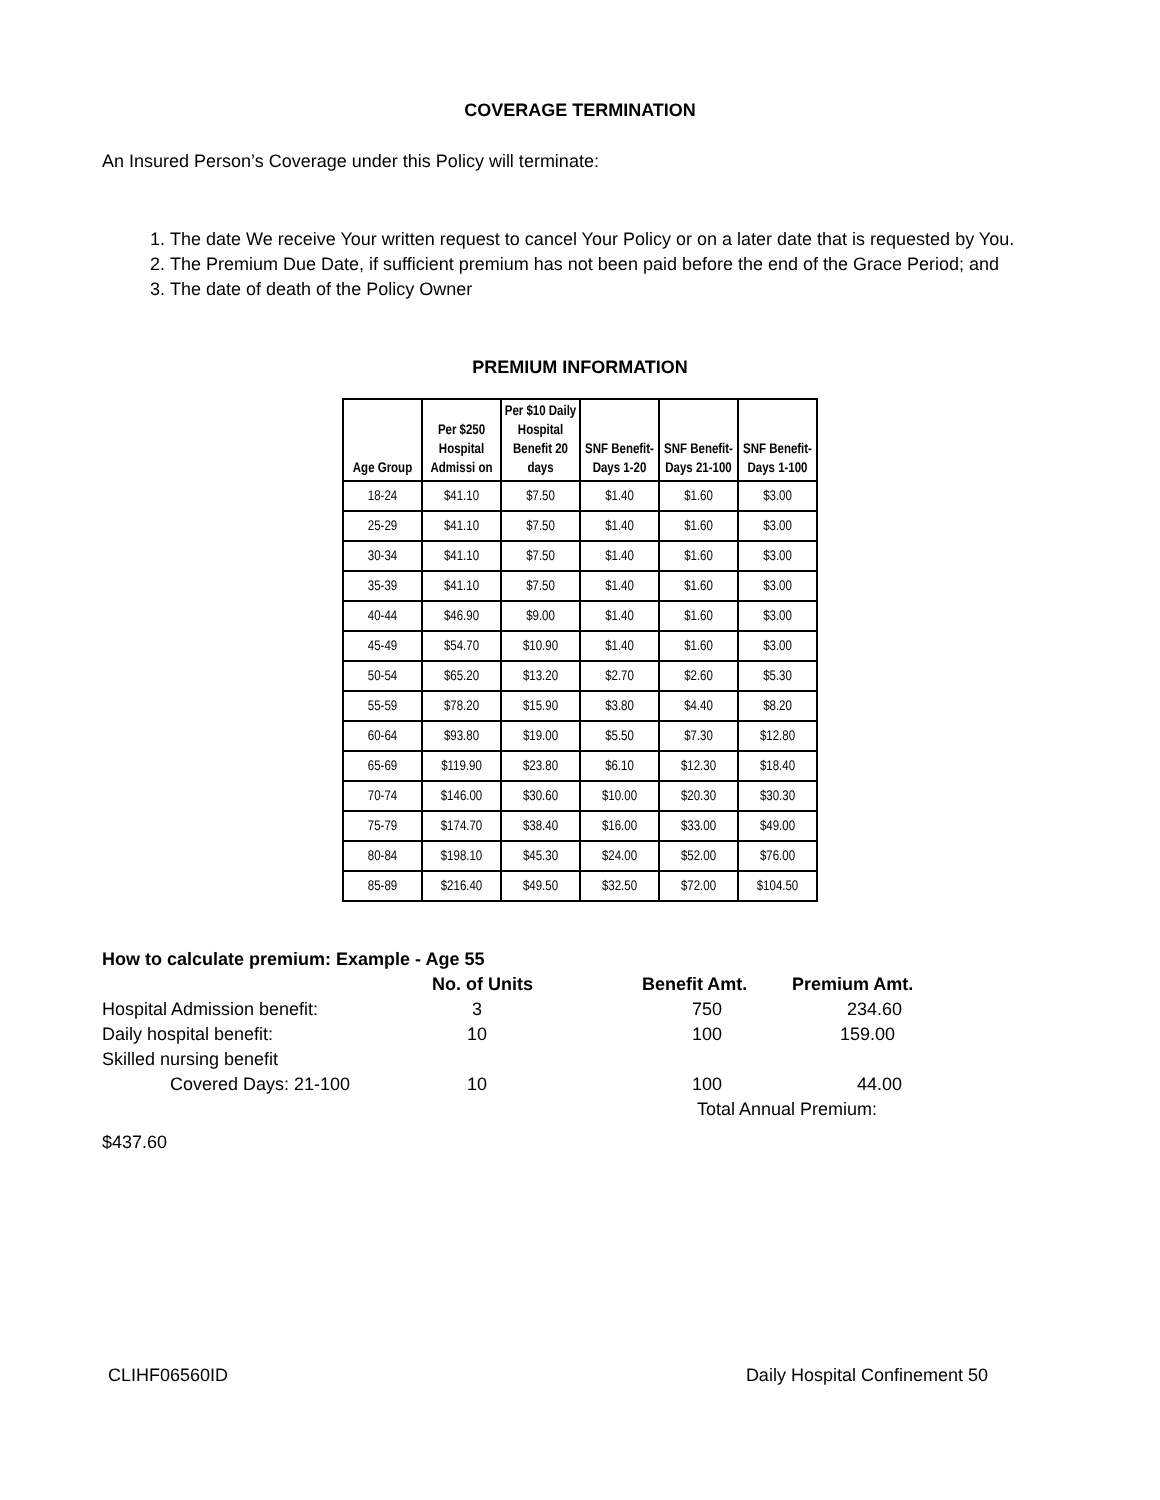COVERAGE TERMINATION
An Insured Person’s Coverage under this Policy will terminate:
1. The date We receive Your written request to cancel Your Policy or on a later date that is requested by You.
2. The Premium Due Date, if sufficient premium has not been paid before the end of the Grace Period; and
3. The date of death of the Policy Owner
PREMIUM INFORMATION
| Age Group | Per $250 Hospital Admissi on | Per $10 Daily Hospital Benefit 20 days | SNF Benefit-Days 1-20 | SNF Benefit-Days 21-100 | SNF Benefit-Days 1-100 |
| --- | --- | --- | --- | --- | --- |
| 18-24 | $41.10 | $7.50 | $1.40 | $1.60 | $3.00 |
| 25-29 | $41.10 | $7.50 | $1.40 | $1.60 | $3.00 |
| 30-34 | $41.10 | $7.50 | $1.40 | $1.60 | $3.00 |
| 35-39 | $41.10 | $7.50 | $1.40 | $1.60 | $3.00 |
| 40-44 | $46.90 | $9.00 | $1.40 | $1.60 | $3.00 |
| 45-49 | $54.70 | $10.90 | $1.40 | $1.60 | $3.00 |
| 50-54 | $65.20 | $13.20 | $2.70 | $2.60 | $5.30 |
| 55-59 | $78.20 | $15.90 | $3.80 | $4.40 | $8.20 |
| 60-64 | $93.80 | $19.00 | $5.50 | $7.30 | $12.80 |
| 65-69 | $119.90 | $23.80 | $6.10 | $12.30 | $18.40 |
| 70-74 | $146.00 | $30.60 | $10.00 | $20.30 | $30.30 |
| 75-79 | $174.70 | $38.40 | $16.00 | $33.00 | $49.00 |
| 80-84 | $198.10 | $45.30 | $24.00 | $52.00 | $76.00 |
| 85-89 | $216.40 | $49.50 | $32.50 | $72.00 | $104.50 |
| How to calculate premium: Example - Age 55 | | | |
| | No. of Units | Benefit Amt. | Premium Amt. |
| Hospital Admission benefit: | 3 | 750 | 234.60 |
| Daily hospital benefit: | 10 | 100 | 159.00 |
| Skilled nursing benefit | | | |
| Covered Days: 21-100 | 10 | 100 | 44.00 |
| | | Total Annual Premium: | |
| $437.60 | | | |
CLIHF06560ID Daily Hospital Confinement 50